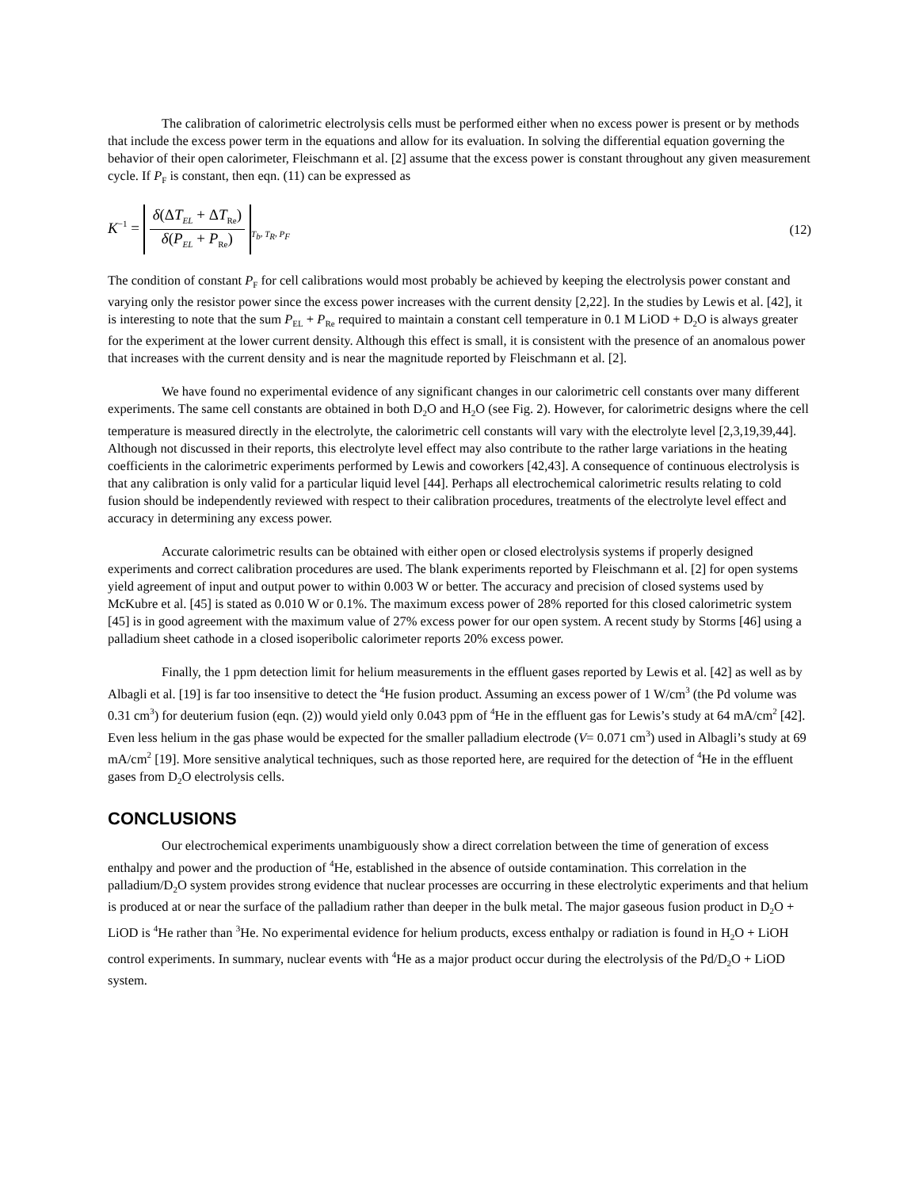The calibration of calorimetric electrolysis cells must be performed either when no excess power is present or by methods that include the excess power term in the equations and allow for its evaluation. In solving the differential equation governing the behavior of their open calorimeter, Fleischmann et al. [2] assume that the excess power is constant throughout any given measurement cycle. If P<sub>F</sub> is constant, then eqn. (11) can be expressed as
K<sup>−1</sup> =
δ(ΔT<sub>EL</sub> + ΔT<sub>Re</sub>)
δ(P<sub>EL</sub> + P<sub>Re</sub>)
<sub>T<sub>b</sub>, T<sub>R</sub>, P<sub>F</sub></sub> (12)
The condition of constant P<sub>F</sub> for cell calibrations would most probably be achieved by keeping the electrolysis power constant and varying only the resistor power since the excess power increases with the current density [2,22]. In the studies by Lewis et al. [42], it is interesting to note that the sum P<sub>EL</sub> + P<sub>Re</sub> required to maintain a constant cell temperature in 0.1 M LiOD + D<sub>2</sub>O is always greater for the experiment at the lower current density. Although this effect is small, it is consistent with the presence of an anomalous power that increases with the current density and is near the magnitude reported by Fleischmann et al. [2].
We have found no experimental evidence of any significant changes in our calorimetric cell constants over many different experiments. The same cell constants are obtained in both D<sub>2</sub>O and H<sub>2</sub>O (see Fig. 2). However, for calorimetric designs where the cell temperature is measured directly in the electrolyte, the calorimetric cell constants will vary with the electrolyte level [2,3,19,39,44]. Although not discussed in their reports, this electrolyte level effect may also contribute to the rather large variations in the heating coefficients in the calorimetric experiments performed by Lewis and coworkers [42,43]. A consequence of continuous electrolysis is that any calibration is only valid for a particular liquid level [44]. Perhaps all electrochemical calorimetric results relating to cold fusion should be independently reviewed with respect to their calibration procedures, treatments of the electrolyte level effect and accuracy in determining any excess power.
Accurate calorimetric results can be obtained with either open or closed electrolysis systems if properly designed experiments and correct calibration procedures are used. The blank experiments reported by Fleischmann et al. [2] for open systems yield agreement of input and output power to within 0.003 W or better. The accuracy and precision of closed systems used by McKubre et al. [45] is stated as 0.010 W or 0.1%. The maximum excess power of 28% reported for this closed calorimetric system [45] is in good agreement with the maximum value of 27% excess power for our open system. A recent study by Storms [46] using a palladium sheet cathode in a closed isoperibolic calorimeter reports 20% excess power.
Finally, the 1 ppm detection limit for helium measurements in the effluent gases reported by Lewis et al. [42] as well as by Albagli et al. [19] is far too insensitive to detect the <sup>4</sup>He fusion product. Assuming an excess power of 1 W/cm<sup>3</sup> (the Pd volume was 0.31 cm<sup>3</sup>) for deuterium fusion (eqn. (2)) would yield only 0.043 ppm of <sup>4</sup>He in the effluent gas for Lewis’s study at 64 mA/cm<sup>2</sup> [42]. Even less helium in the gas phase would be expected for the smaller palladium electrode (V= 0.071 cm<sup>3</sup>) used in Albagli’s study at 69 mA/cm<sup>2</sup> [19]. More sensitive analytical techniques, such as those reported here, are required for the detection of <sup>4</sup>He in the effluent gases from D<sub>2</sub>O electrolysis cells.
CONCLUSIONS
Our electrochemical experiments unambiguously show a direct correlation between the time of generation of excess enthalpy and power and the production of <sup>4</sup>He, established in the absence of outside contamination. This correlation in the palladium/D<sub>2</sub>O system provides strong evidence that nuclear processes are occurring in these electrolytic experiments and that helium is produced at or near the surface of the palladium rather than deeper in the bulk metal. The major gaseous fusion product in D<sub>2</sub>O + LiOD is <sup>4</sup>He rather than <sup>3</sup>He. No experimental evidence for helium products, excess enthalpy or radiation is found in H<sub>2</sub>O + LiOH control experiments. In summary, nuclear events with <sup>4</sup>He as a major product occur during the electrolysis of the Pd/D<sub>2</sub>O + LiOD system.